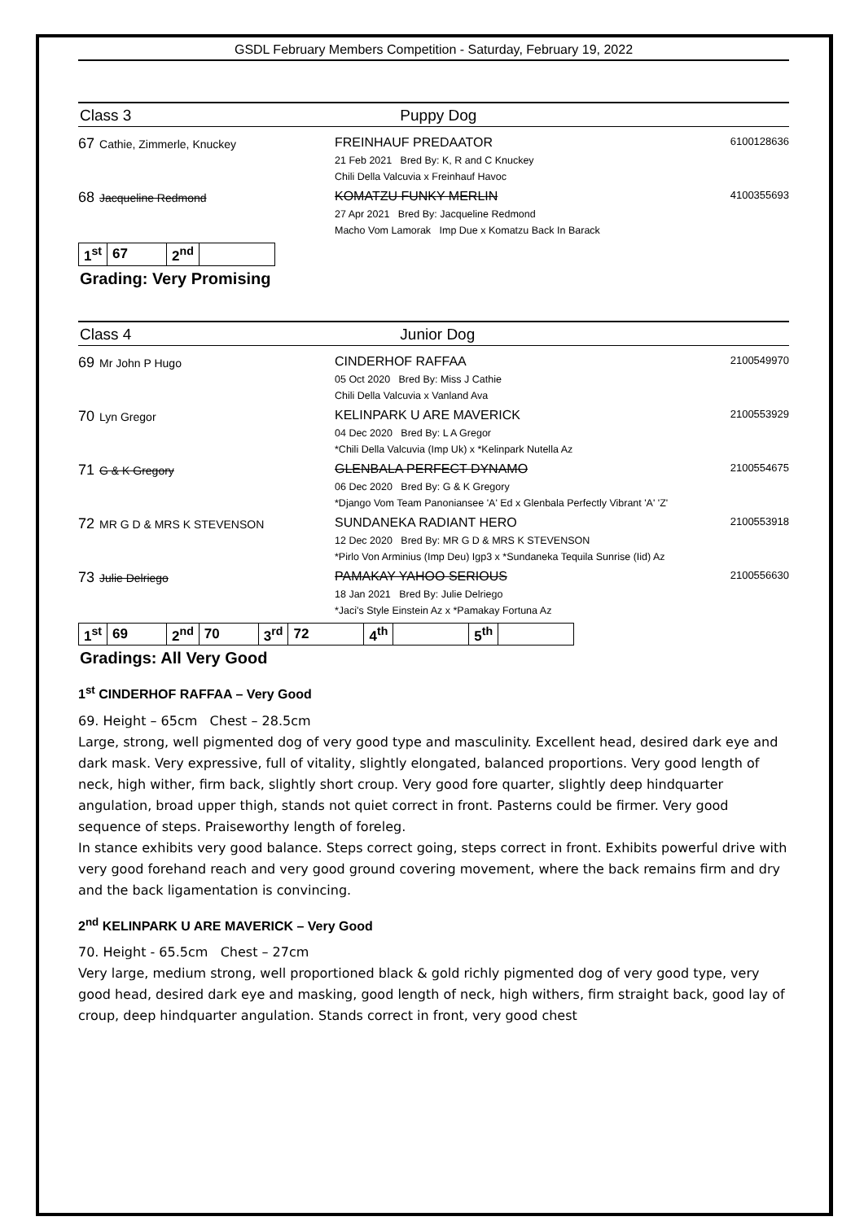GSDL February Members Competition - Saturday, February 19, 2022
Class 3 Puppy Dog
67 Cathie, Zimmerle, Knuckey FREINHAUF PREDAATOR
21 Feb 2021 Bred By: K, R and C Knuckey
Chili Della Valcuvia x Freinhauf Havoc
6100128636
68 Jacqueline Redmond KOMATZU FUNKY MERLIN
27 Apr 2021 Bred By: Jacqueline Redmond
Macho Vom Lamorak Imp Due x Komatzu Back In Barack
4100355693
| 1<sup>st</sup> | 67 | 2<sup>nd</sup> | |
Grading: Very Promising
Class 4 Junior Dog
69 Mr John P Hugo CINDERHOF RAFFAA
05 Oct 2020 Bred By: Miss J Cathie
Chili Della Valcuvia x Vanland Ava
2100549970
70 Lyn Gregor KELINPARK U ARE MAVERICK
04 Dec 2020 Bred By: L A Gregor
*Chili Della Valcuvia (Imp Uk) x *Kelinpark Nutella Az
2100553929
71 G & K Gregory GLENBALA PERFECT DYNAMO
06 Dec 2020 Bred By: G & K Gregory
*Django Vom Team Panoniansee 'A' Ed x Glenbala Perfectly Vibrant 'A' 'Z'
2100554675
72 MR G D & MRS K STEVENSON SUNDANEKA RADIANT HERO
12 Dec 2020 Bred By: MR G D & MRS K STEVENSON
*Pirlo Von Arminius (Imp Deu) Igp3 x *Sundaneka Tequila Sunrise (Iid) Az
2100553918
73 Julie Delriego PAMAKAY YAHOO SERIOUS
18 Jan 2021 Bred By: Julie Delriego
*Jaci's Style Einstein Az x *Pamakay Fortuna Az
2100556630
| 1<sup>st</sup> | 69 | 2<sup>nd</sup> | 70 | 3<sup>rd</sup> | 72 | 4<sup>th</sup> | | 5<sup>th</sup> | |
Gradings: All Very Good
1<sup>st</sup> CINDERHOF RAFFAA – Very Good
69. Height – 65cm Chest – 28.5cm
Large, strong, well pigmented dog of very good type and masculinity. Excellent head, desired dark eye and dark mask. Very expressive, full of vitality, slightly elongated, balanced proportions. Very good length of neck, high wither, firm back, slightly short croup. Very good fore quarter, slightly deep hindquarter angulation, broad upper thigh, stands not quiet correct in front. Pasterns could be firmer. Very good sequence of steps. Praiseworthy length of foreleg.
In stance exhibits very good balance. Steps correct going, steps correct in front. Exhibits powerful drive with very good forehand reach and very good ground covering movement, where the back remains firm and dry and the back ligamentation is convincing.
2<sup>nd</sup> KELINPARK U ARE MAVERICK – Very Good
70. Height - 65.5cm Chest – 27cm
Very large, medium strong, well proportioned black & gold richly pigmented dog of very good type, very good head, desired dark eye and masking, good length of neck, high withers, firm straight back, good lay of croup, deep hindquarter angulation. Stands correct in front, very good chest